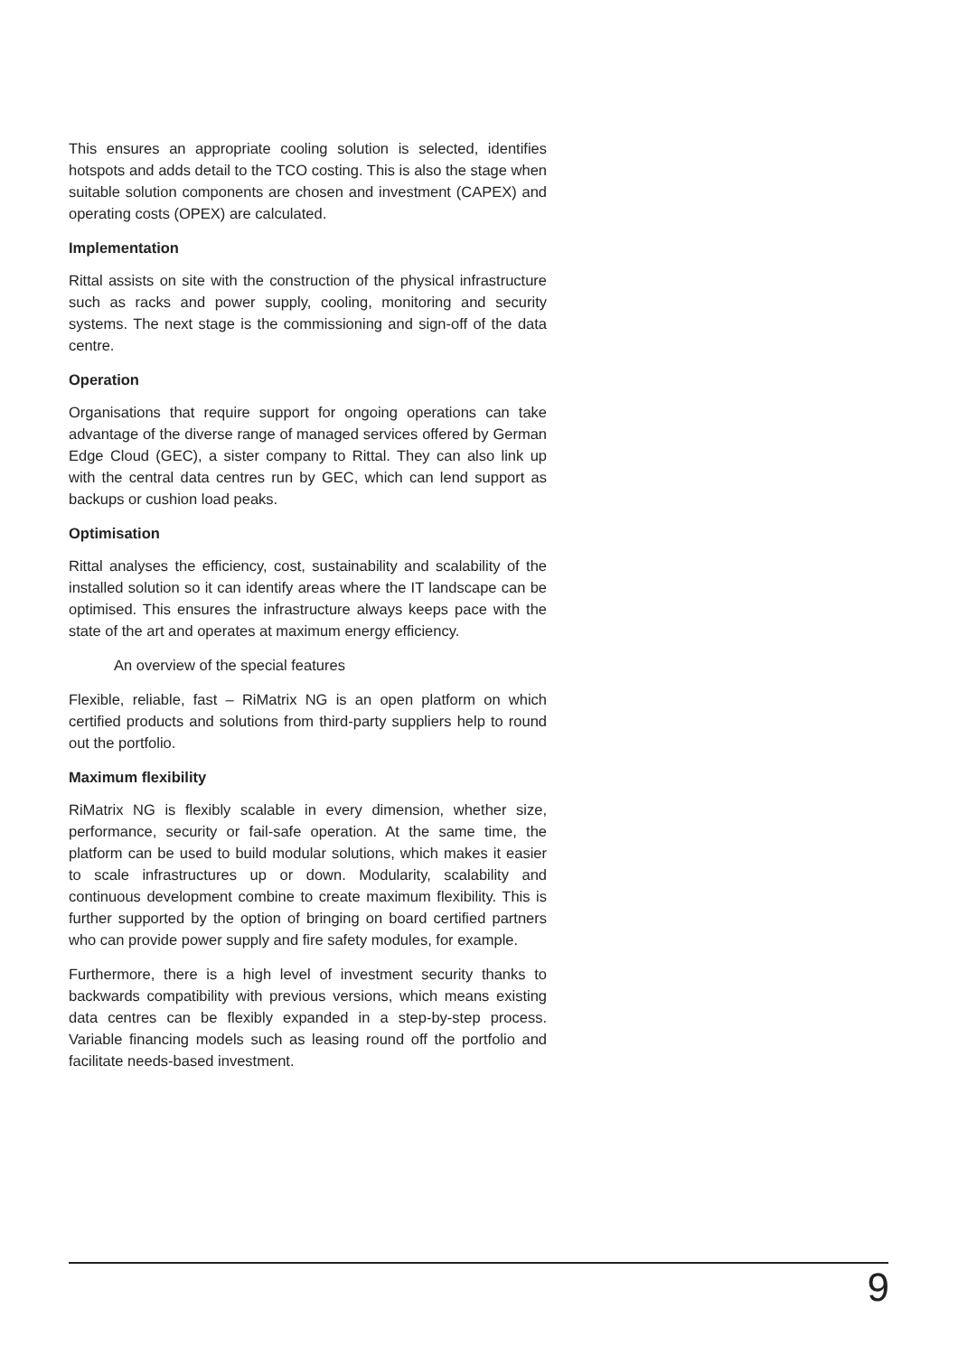This ensures an appropriate cooling solution is selected, identifies hotspots and adds detail to the TCO costing. This is also the stage when suitable solution components are chosen and investment (CAPEX) and operating costs (OPEX) are calculated.
Implementation
Rittal assists on site with the construction of the physical infrastructure such as racks and power supply, cooling, monitoring and security systems. The next stage is the commissioning and sign-off of the data centre.
Operation
Organisations that require support for ongoing operations can take advantage of the diverse range of managed services offered by German Edge Cloud (GEC), a sister company to Rittal. They can also link up with the central data centres run by GEC, which can lend support as backups or cushion load peaks.
Optimisation
Rittal analyses the efficiency, cost, sustainability and scalability of the installed solution so it can identify areas where the IT landscape can be optimised. This ensures the infrastructure always keeps pace with the state of the art and operates at maximum energy efficiency.
An overview of the special features
Flexible, reliable, fast – RiMatrix NG is an open platform on which certified products and solutions from third-party suppliers help to round out the portfolio.
Maximum flexibility
RiMatrix NG is flexibly scalable in every dimension, whether size, performance, security or fail-safe operation. At the same time, the platform can be used to build modular solutions, which makes it easier to scale infrastructures up or down. Modularity, scalability and continuous development combine to create maximum flexibility. This is further supported by the option of bringing on board certified partners who can provide power supply and fire safety modules, for example.
Furthermore, there is a high level of investment security thanks to backwards compatibility with previous versions, which means existing data centres can be flexibly expanded in a step-by-step process. Variable financing models such as leasing round off the portfolio and facilitate needs-based investment.
9